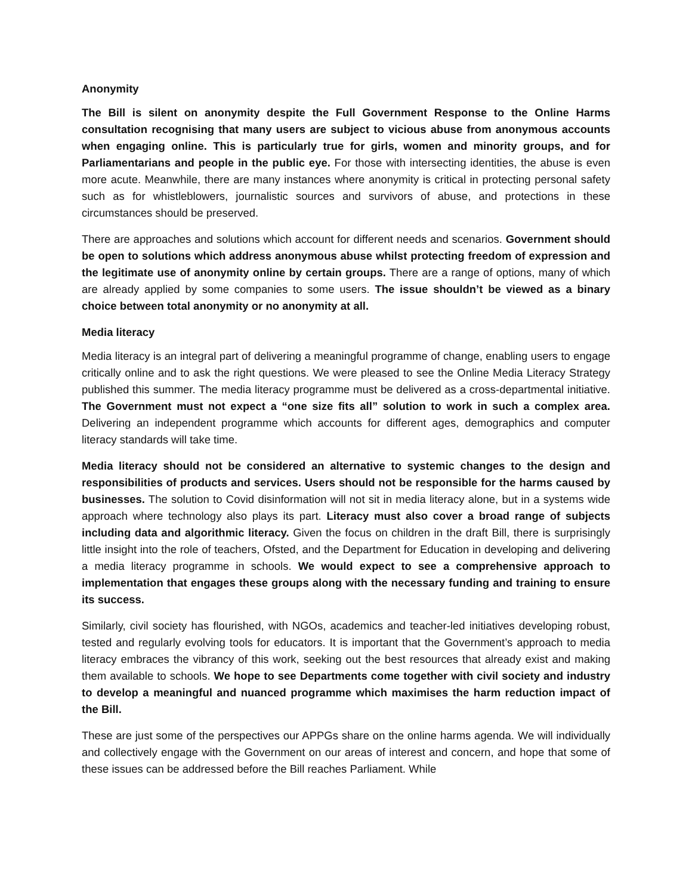Anonymity
The Bill is silent on anonymity despite the Full Government Response to the Online Harms consultation recognising that many users are subject to vicious abuse from anonymous accounts when engaging online. This is particularly true for girls, women and minority groups, and for Parliamentarians and people in the public eye. For those with intersecting identities, the abuse is even more acute. Meanwhile, there are many instances where anonymity is critical in protecting personal safety such as for whistleblowers, journalistic sources and survivors of abuse, and protections in these circumstances should be preserved.
There are approaches and solutions which account for different needs and scenarios. Government should be open to solutions which address anonymous abuse whilst protecting freedom of expression and the legitimate use of anonymity online by certain groups. There are a range of options, many of which are already applied by some companies to some users. The issue shouldn’t be viewed as a binary choice between total anonymity or no anonymity at all.
Media literacy
Media literacy is an integral part of delivering a meaningful programme of change, enabling users to engage critically online and to ask the right questions. We were pleased to see the Online Media Literacy Strategy published this summer. The media literacy programme must be delivered as a cross-departmental initiative. The Government must not expect a “one size fits all” solution to work in such a complex area. Delivering an independent programme which accounts for different ages, demographics and computer literacy standards will take time.
Media literacy should not be considered an alternative to systemic changes to the design and responsibilities of products and services. Users should not be responsible for the harms caused by businesses. The solution to Covid disinformation will not sit in media literacy alone, but in a systems wide approach where technology also plays its part. Literacy must also cover a broad range of subjects including data and algorithmic literacy. Given the focus on children in the draft Bill, there is surprisingly little insight into the role of teachers, Ofsted, and the Department for Education in developing and delivering a media literacy programme in schools. We would expect to see a comprehensive approach to implementation that engages these groups along with the necessary funding and training to ensure its success.
Similarly, civil society has flourished, with NGOs, academics and teacher-led initiatives developing robust, tested and regularly evolving tools for educators. It is important that the Government’s approach to media literacy embraces the vibrancy of this work, seeking out the best resources that already exist and making them available to schools. We hope to see Departments come together with civil society and industry to develop a meaningful and nuanced programme which maximises the harm reduction impact of the Bill.
These are just some of the perspectives our APPGs share on the online harms agenda. We will individually and collectively engage with the Government on our areas of interest and concern, and hope that some of these issues can be addressed before the Bill reaches Parliament. While